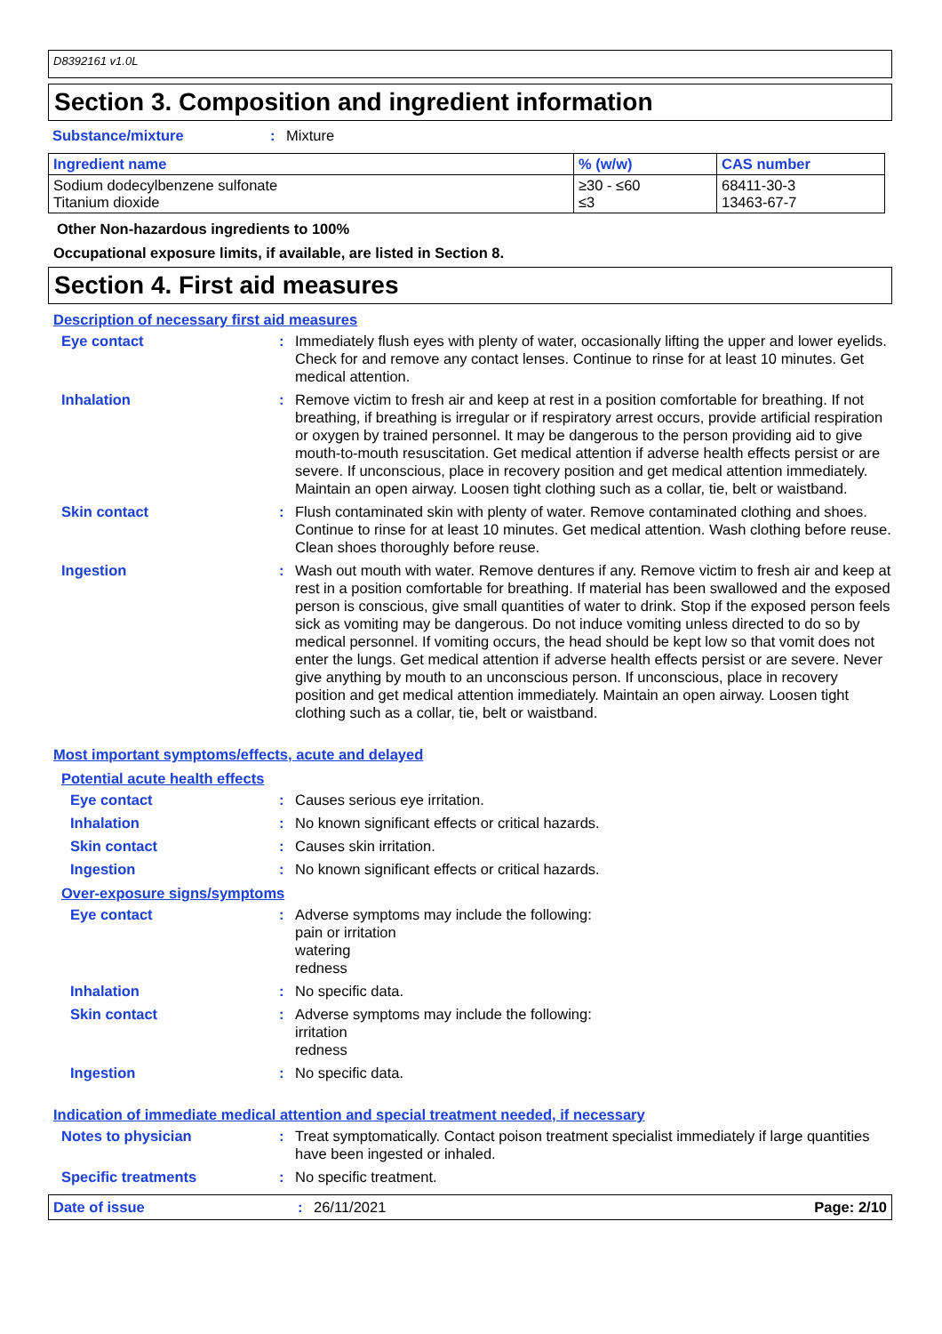D8392161 v1.0L
Section 3. Composition and ingredient information
Substance/mixture: Mixture
| Ingredient name | % (w/w) | CAS number |
| --- | --- | --- |
| Sodium dodecylbenzene sulfonate Titanium dioxide | ≥30 - ≤60 ≤3 | 68411-30-3 13463-67-7 |
Other Non-hazardous ingredients to 100%
Occupational exposure limits, if available, are listed in Section 8.
Section 4. First aid measures
Description of necessary first aid measures
Eye contact: Immediately flush eyes with plenty of water, occasionally lifting the upper and lower eyelids. Check for and remove any contact lenses. Continue to rinse for at least 10 minutes. Get medical attention.
Inhalation: Remove victim to fresh air and keep at rest in a position comfortable for breathing. If not breathing, if breathing is irregular or if respiratory arrest occurs, provide artificial respiration or oxygen by trained personnel. It may be dangerous to the person providing aid to give mouth-to-mouth resuscitation. Get medical attention if adverse health effects persist or are severe. If unconscious, place in recovery position and get medical attention immediately. Maintain an open airway. Loosen tight clothing such as a collar, tie, belt or waistband.
Skin contact: Flush contaminated skin with plenty of water. Remove contaminated clothing and shoes. Continue to rinse for at least 10 minutes. Get medical attention. Wash clothing before reuse. Clean shoes thoroughly before reuse.
Ingestion: Wash out mouth with water. Remove dentures if any. Remove victim to fresh air and keep at rest in a position comfortable for breathing. If material has been swallowed and the exposed person is conscious, give small quantities of water to drink. Stop if the exposed person feels sick as vomiting may be dangerous. Do not induce vomiting unless directed to do so by medical personnel. If vomiting occurs, the head should be kept low so that vomit does not enter the lungs. Get medical attention if adverse health effects persist or are severe. Never give anything by mouth to an unconscious person. If unconscious, place in recovery position and get medical attention immediately. Maintain an open airway. Loosen tight clothing such as a collar, tie, belt or waistband.
Most important symptoms/effects, acute and delayed
Potential acute health effects
Eye contact: Causes serious eye irritation.
Inhalation: No known significant effects or critical hazards.
Skin contact: Causes skin irritation.
Ingestion: No known significant effects or critical hazards.
Over-exposure signs/symptoms
Eye contact: Adverse symptoms may include the following:
pain or irritation
watering
redness
Inhalation: No specific data.
Skin contact: Adverse symptoms may include the following:
irritation
redness
Ingestion: No specific data.
Indication of immediate medical attention and special treatment needed, if necessary
Notes to physician: Treat symptomatically. Contact poison treatment specialist immediately if large quantities have been ingested or inhaled.
Specific treatments: No specific treatment.
Date of issue: 26/11/2021 Page: 2/10